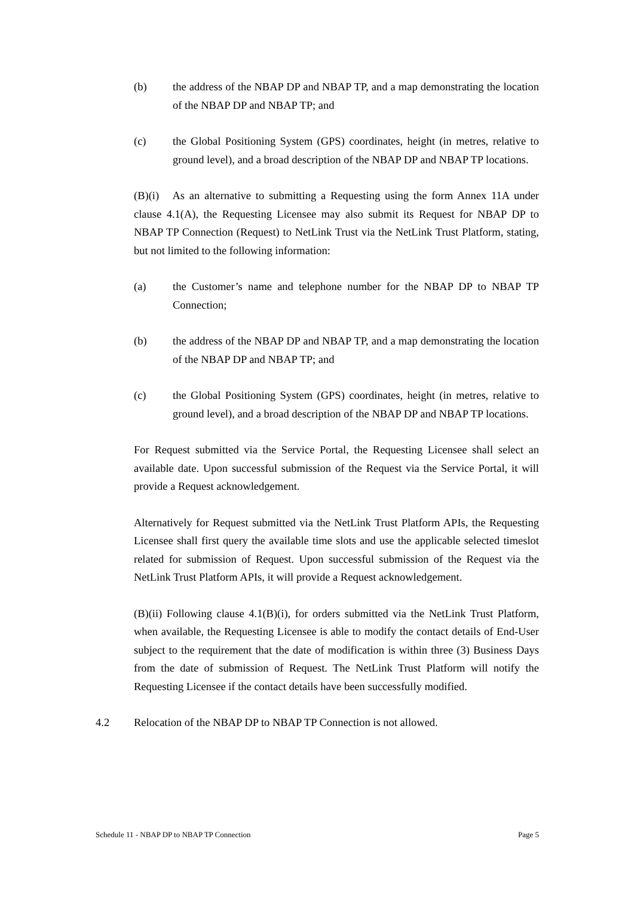(b) the address of the NBAP DP and NBAP TP, and a map demonstrating the location of the NBAP DP and NBAP TP; and
(c) the Global Positioning System (GPS) coordinates, height (in metres, relative to ground level), and a broad description of the NBAP DP and NBAP TP locations.
(B)(i) As an alternative to submitting a Requesting using the form Annex 11A under clause 4.1(A), the Requesting Licensee may also submit its Request for NBAP DP to NBAP TP Connection (Request) to NetLink Trust via the NetLink Trust Platform, stating, but not limited to the following information:
(a) the Customer’s name and telephone number for the NBAP DP to NBAP TP Connection;
(b) the address of the NBAP DP and NBAP TP, and a map demonstrating the location of the NBAP DP and NBAP TP; and
(c) the Global Positioning System (GPS) coordinates, height (in metres, relative to ground level), and a broad description of the NBAP DP and NBAP TP locations.
For Request submitted via the Service Portal, the Requesting Licensee shall select an available date. Upon successful submission of the Request via the Service Portal, it will provide a Request acknowledgement.
Alternatively for Request submitted via the NetLink Trust Platform APIs, the Requesting Licensee shall first query the available time slots and use the applicable selected timeslot related for submission of Request. Upon successful submission of the Request via the NetLink Trust Platform APIs, it will provide a Request acknowledgement.
(B)(ii) Following clause 4.1(B)(i), for orders submitted via the NetLink Trust Platform, when available, the Requesting Licensee is able to modify the contact details of End-User subject to the requirement that the date of modification is within three (3) Business Days from the date of submission of Request. The NetLink Trust Platform will notify the Requesting Licensee if the contact details have been successfully modified.
4.2 Relocation of the NBAP DP to NBAP TP Connection is not allowed.
Schedule 11 - NBAP DP to NBAP TP Connection Page 5